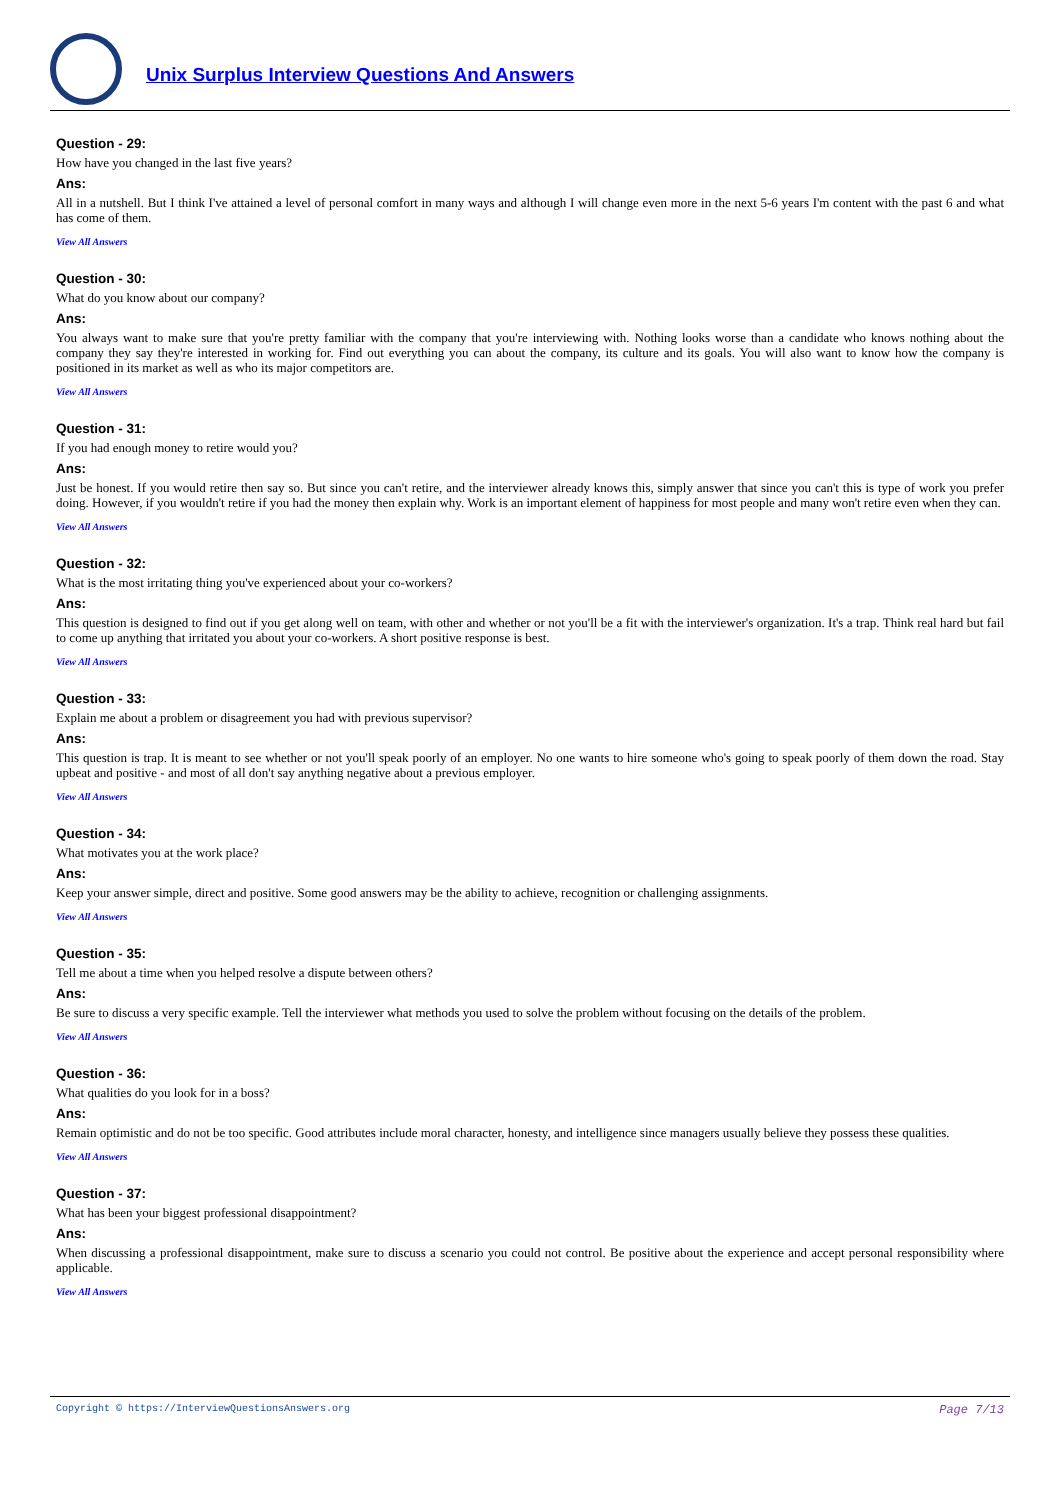Unix Surplus Interview Questions And Answers
Question - 29:
How have you changed in the last five years?
Ans:
All in a nutshell. But I think I've attained a level of personal comfort in many ways and although I will change even more in the next 5-6 years I'm content with the past 6 and what has come of them.
View All Answers
Question - 30:
What do you know about our company?
Ans:
You always want to make sure that you're pretty familiar with the company that you're interviewing with. Nothing looks worse than a candidate who knows nothing about the company they say they're interested in working for. Find out everything you can about the company, its culture and its goals. You will also want to know how the company is positioned in its market as well as who its major competitors are.
View All Answers
Question - 31:
If you had enough money to retire would you?
Ans:
Just be honest. If you would retire then say so. But since you can't retire, and the interviewer already knows this, simply answer that since you can't this is type of work you prefer doing. However, if you wouldn't retire if you had the money then explain why. Work is an important element of happiness for most people and many won't retire even when they can.
View All Answers
Question - 32:
What is the most irritating thing you've experienced about your co-workers?
Ans:
This question is designed to find out if you get along well on team, with other and whether or not you'll be a fit with the interviewer's organization. It's a trap. Think real hard but fail to come up anything that irritated you about your co-workers. A short positive response is best.
View All Answers
Question - 33:
Explain me about a problem or disagreement you had with previous supervisor?
Ans:
This question is trap. It is meant to see whether or not you'll speak poorly of an employer. No one wants to hire someone who's going to speak poorly of them down the road. Stay upbeat and positive - and most of all don't say anything negative about a previous employer.
View All Answers
Question - 34:
What motivates you at the work place?
Ans:
Keep your answer simple, direct and positive. Some good answers may be the ability to achieve, recognition or challenging assignments.
View All Answers
Question - 35:
Tell me about a time when you helped resolve a dispute between others?
Ans:
Be sure to discuss a very specific example. Tell the interviewer what methods you used to solve the problem without focusing on the details of the problem.
View All Answers
Question - 36:
What qualities do you look for in a boss?
Ans:
Remain optimistic and do not be too specific. Good attributes include moral character, honesty, and intelligence since managers usually believe they possess these qualities.
View All Answers
Question - 37:
What has been your biggest professional disappointment?
Ans:
When discussing a professional disappointment, make sure to discuss a scenario you could not control. Be positive about the experience and accept personal responsibility where applicable.
View All Answers
Copyright © https://InterviewQuestionsAnswers.org Page 7/13